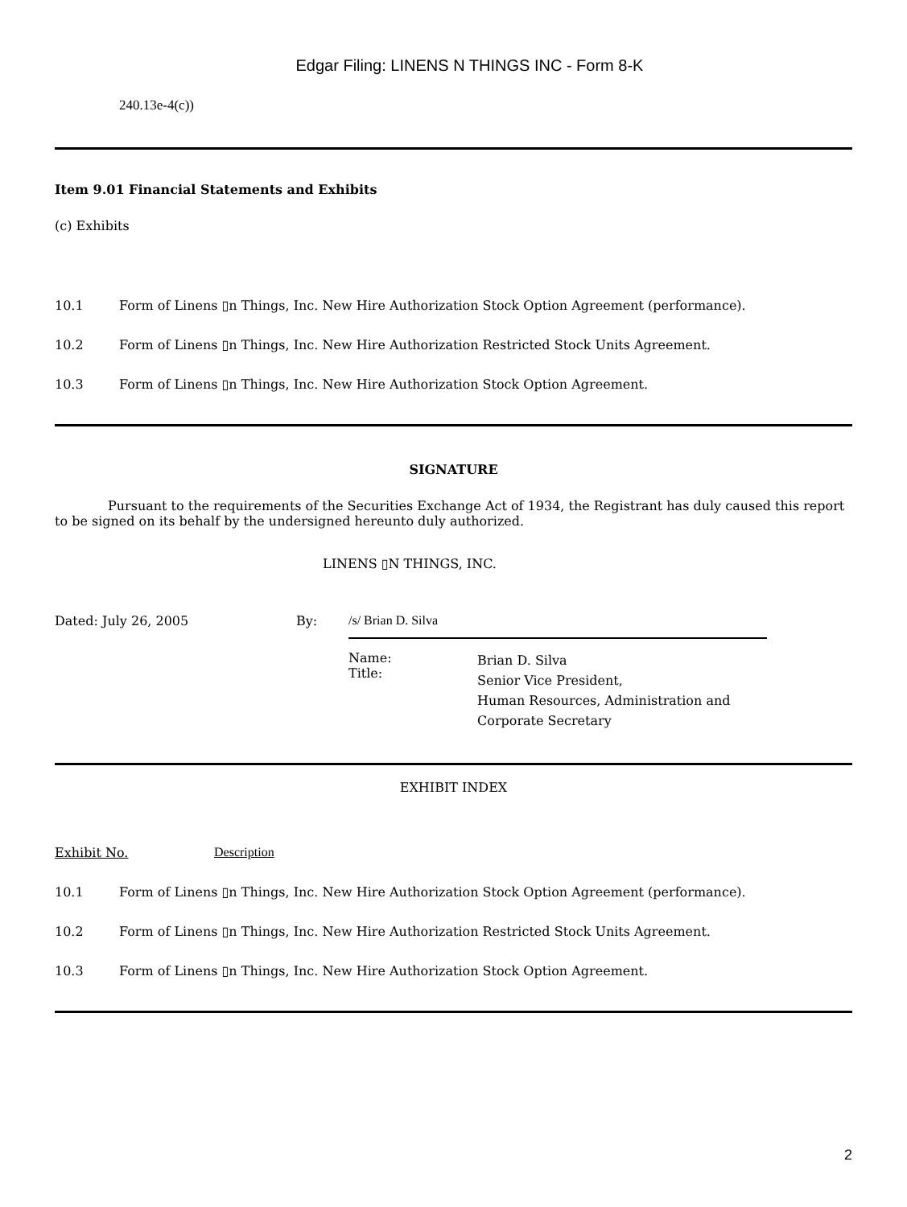Edgar Filing: LINENS N THINGS INC - Form 8-K
240.13e-4(c))
Item 9.01 Financial Statements and Exhibits
(c) Exhibits
10.1 Form of Linens ▯n Things, Inc. New Hire Authorization Stock Option Agreement (performance).
10.2 Form of Linens ▯n Things, Inc. New Hire Authorization Restricted Stock Units Agreement.
10.3 Form of Linens ▯n Things, Inc. New Hire Authorization Stock Option Agreement.
SIGNATURE
Pursuant to the requirements of the Securities Exchange Act of 1934, the Registrant has duly caused this report to be signed on its behalf by the undersigned hereunto duly authorized.
LINENS ▯N THINGS, INC.
Dated: July 26, 2005 By: /s/ Brian D. Silva
Name:
Title: Brian D. Silva
Senior Vice President,
Human Resources, Administration and
Corporate Secretary
EXHIBIT INDEX
Exhibit No. Description
10.1 Form of Linens ▯n Things, Inc. New Hire Authorization Stock Option Agreement (performance).
10.2 Form of Linens ▯n Things, Inc. New Hire Authorization Restricted Stock Units Agreement.
10.3 Form of Linens ▯n Things, Inc. New Hire Authorization Stock Option Agreement.
2